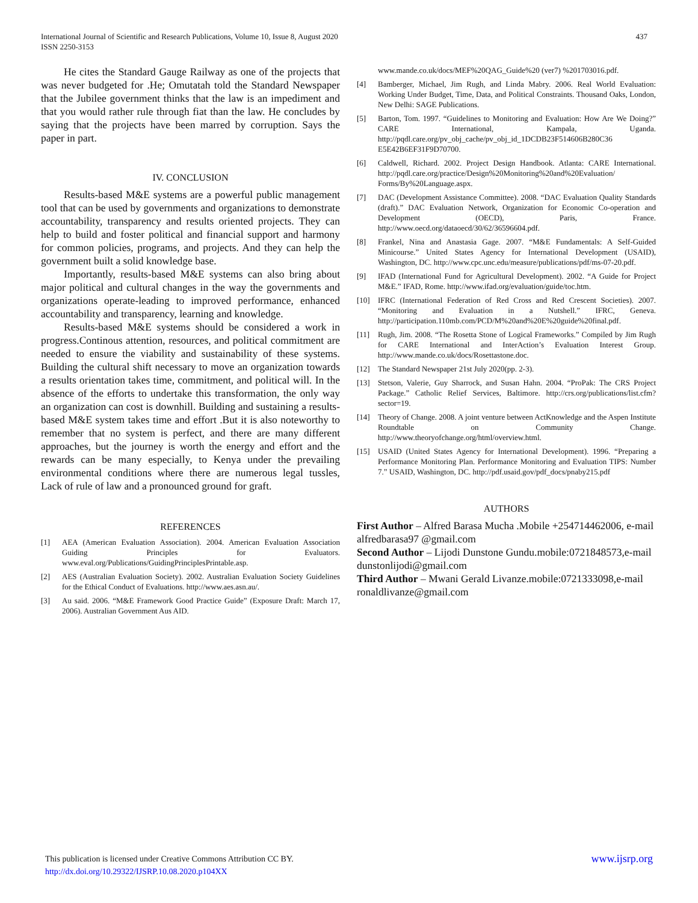437 International Journal of Scientific and Research Publications, Volume 10, Issue 8, August 2020
ISSN 2250-3153
He cites the Standard Gauge Railway as one of the projects that was never budgeted for .He; Omutatah told the Standard Newspaper that the Jubilee government thinks that the law is an impediment and that you would rather rule through fiat than the law. He concludes by saying that the projects have been marred by corruption. Says the paper in part.
IV. CONCLUSION
Results-based M&E systems are a powerful public management tool that can be used by governments and organizations to demonstrate accountability, transparency and results oriented projects. They can help to build and foster political and financial support and harmony for common policies, programs, and projects. And they can help the government built a solid knowledge base.
Importantly, results-based M&E systems can also bring about major political and cultural changes in the way the governments and organizations operate-leading to improved performance, enhanced accountability and transparency, learning and knowledge.
Results-based M&E systems should be considered a work in progress.Continous attention, resources, and political commitment are needed to ensure the viability and sustainability of these systems. Building the cultural shift necessary to move an organization towards a results orientation takes time, commitment, and political will. In the absence of the efforts to undertake this transformation, the only way an organization can cost is downhill. Building and sustaining a results-based M&E system takes time and effort .But it is also noteworthy to remember that no system is perfect, and there are many different approaches, but the journey is worth the energy and effort and the rewards can be many especially, to Kenya under the prevailing environmental conditions where there are numerous legal tussles, Lack of rule of law and a pronounced ground for graft.
REFERENCES
[1] AEA (American Evaluation Association). 2004. American Evaluation Association Guiding Principles for Evaluators. www.eval.org/Publications/GuidingPrinciplesPrintable.asp.
[2] AES (Australian Evaluation Society). 2002. Australian Evaluation Society Guidelines for the Ethical Conduct of Evaluations. http://www.aes.asn.au/.
[3] Au said. 2006. “M&E Framework Good Practice Guide” (Exposure Draft: March 17, 2006). Australian Government Aus AID.
www.mande.co.uk/docs/MEF%20QAG_Guide%20 (ver7) %201703016.pdf.
[4] Bamberger, Michael, Jim Rugh, and Linda Mabry. 2006. Real World Evaluation: Working Under Budget, Time, Data, and Political Constraints. Thousand Oaks, London, New Delhi: SAGE Publications.
[5] Barton, Tom. 1997. “Guidelines to Monitoring and Evaluation: How Are We Doing?” CARE International, Kampala, Uganda. http://pqdl.care.org/pv_obj_cache/pv_obj_id_1DCDB23F514606B280C36 E5E42B6EF31F9D70700.
[6] Caldwell, Richard. 2002. Project Design Handbook. Atlanta: CARE International. http://pqdl.care.org/practice/Design%20Monitoring%20and%20Evaluation/ Forms/By%20Language.aspx.
[7] DAC (Development Assistance Committee). 2008. “DAC Evaluation Quality Standards (draft).” DAC Evaluation Network, Organization for Economic Co-operation and Development (OECD), Paris, France. http://www.oecd.org/dataoecd/30/62/36596604.pdf.
[8] Frankel, Nina and Anastasia Gage. 2007. “M&E Fundamentals: A Self-Guided Minicourse.” United States Agency for International Development (USAID), Washington, DC. http://www.cpc.unc.edu/measure/publications/pdf/ms-07-20.pdf.
[9] IFAD (International Fund for Agricultural Development). 2002. “A Guide for Project M&E.” IFAD, Rome. http://www.ifad.org/evaluation/guide/toc.htm.
[10] IFRC (International Federation of Red Cross and Red Crescent Societies). 2007. “Monitoring and Evaluation in a Nutshell.” IFRC, Geneva. http://participation.110mb.com/PCD/M%20and%20E%20guide%20final.pdf.
[11] Rugh, Jim. 2008. “The Rosetta Stone of Logical Frameworks.” Compiled by Jim Rugh for CARE International and InterAction’s Evaluation Interest Group. http://www.mande.co.uk/docs/Rosettastone.doc.
[12] The Standard Newspaper 21st July 2020(pp. 2-3).
[13] Stetson, Valerie, Guy Sharrock, and Susan Hahn. 2004. “ProPak: The CRS Project Package.” Catholic Relief Services, Baltimore. http://crs.org/publications/list.cfm?sector=19.
[14] Theory of Change. 2008. A joint venture between ActKnowledge and the Aspen Institute Roundtable on Community Change. http://www.theoryofchange.org/html/overview.html.
[15] USAID (United States Agency for International Development). 1996. “Preparing a Performance Monitoring Plan. Performance Monitoring and Evaluation TIPS: Number 7.” USAID, Washington, DC. http://pdf.usaid.gov/pdf_docs/pnaby215.pdf
AUTHORS
First Author – Alfred Barasa Mucha .Mobile +254714462006, e-mail alfredbarasa97 @gmail.com
Second Author – Lijodi Dunstone Gundu.mobile:0721848573,e-mail dunstonlijodi@gmail.com
Third Author – Mwani Gerald Livanze.mobile:0721333098,e-mail ronaldlivanze@gmail.com
www.ijsrp.org This publication is licensed under Creative Commons Attribution CC BY.
http://dx.doi.org/10.29322/IJSRP.10.08.2020.p104XX